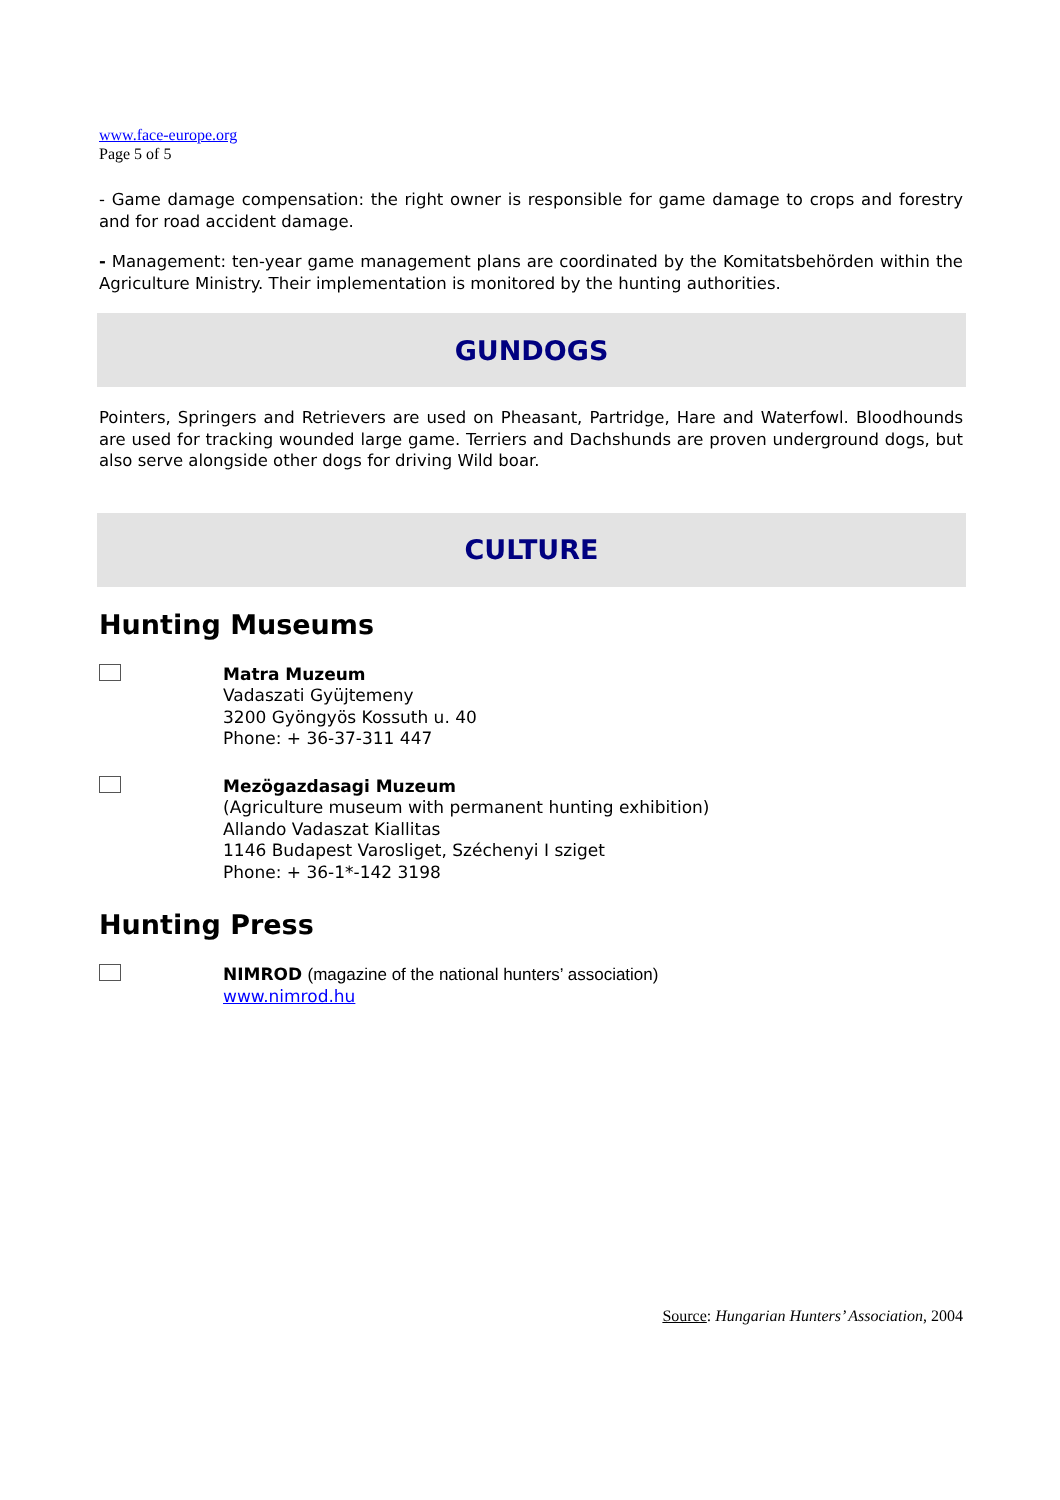www.face-europe.org
Page 5 of 5
- Game damage compensation: the right owner is responsible for game damage to crops and forestry and for road accident damage.
- Management: ten-year game management plans are coordinated by the Komitatsbehörden within the Agriculture Ministry. Their implementation is monitored by the hunting authorities.
GUNDOGS
Pointers, Springers and Retrievers are used on Pheasant, Partridge, Hare and Waterfowl. Bloodhounds are used for tracking wounded large game. Terriers and Dachshunds are proven underground dogs, but also serve alongside other dogs for driving Wild boar.
CULTURE
Hunting Museums
Matra Muzeum
Vadaszati Gyüjtemeny
3200 Gyöngyös Kossuth u. 40
Phone: + 36-37-311 447
Mezögazdasagi Muzeum
(Agriculture museum with permanent hunting exhibition)
Allando Vadaszat Kiallitas
1146 Budapest Varosliget, Széchenyi I sziget
Phone: + 36-1*-142 3198
Hunting Press
NIMROD (magazine of the national hunters’ association)
www.nimrod.hu
Source: Hungarian Hunters’ Association, 2004